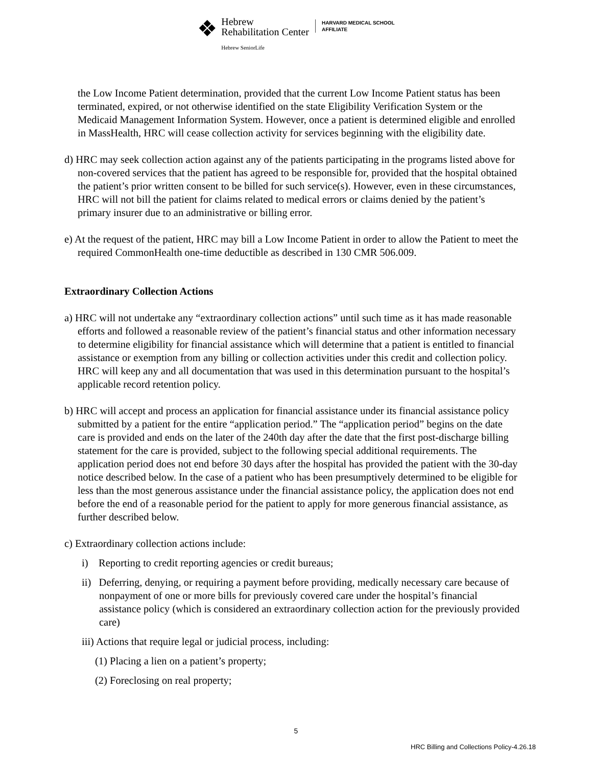❖
Hebrew
Rehabilitation Center
Hebrew SeniorLife
HARVARD MEDICAL SCHOOL
AFFILIATE
the Low Income Patient determination, provided that the current Low Income Patient status has been terminated, expired, or not otherwise identified on the state Eligibility Verification System or the Medicaid Management Information System. However, once a patient is determined eligible and enrolled in MassHealth, HRC will cease collection activity for services beginning with the eligibility date.
d) HRC may seek collection action against any of the patients participating in the programs listed above for non-covered services that the patient has agreed to be responsible for, provided that the hospital obtained the patient’s prior written consent to be billed for such service(s). However, even in these circumstances, HRC will not bill the patient for claims related to medical errors or claims denied by the patient’s primary insurer due to an administrative or billing error.
e) At the request of the patient, HRC may bill a Low Income Patient in order to allow the Patient to meet the required CommonHealth one-time deductible as described in 130 CMR 506.009.
Extraordinary Collection Actions
a) HRC will not undertake any “extraordinary collection actions” until such time as it has made reasonable efforts and followed a reasonable review of the patient’s financial status and other information necessary to determine eligibility for financial assistance which will determine that a patient is entitled to financial assistance or exemption from any billing or collection activities under this credit and collection policy. HRC will keep any and all documentation that was used in this determination pursuant to the hospital’s applicable record retention policy.
b) HRC will accept and process an application for financial assistance under its financial assistance policy submitted by a patient for the entire “application period.” The “application period” begins on the date care is provided and ends on the later of the 240th day after the date that the first post-discharge billing statement for the care is provided, subject to the following special additional requirements. The application period does not end before 30 days after the hospital has provided the patient with the 30-day notice described below. In the case of a patient who has been presumptively determined to be eligible for less than the most generous assistance under the financial assistance policy, the application does not end before the end of a reasonable period for the patient to apply for more generous financial assistance, as further described below.
c) Extraordinary collection actions include:
i) Reporting to credit reporting agencies or credit bureaus;
ii) Deferring, denying, or requiring a payment before providing, medically necessary care because of nonpayment of one or more bills for previously covered care under the hospital’s financial assistance policy (which is considered an extraordinary collection action for the previously provided care)
iii) Actions that require legal or judicial process, including:
(1) Placing a lien on a patient’s property;
(2) Foreclosing on real property;
5
HRC Billing and Collections Policy-4.26.18